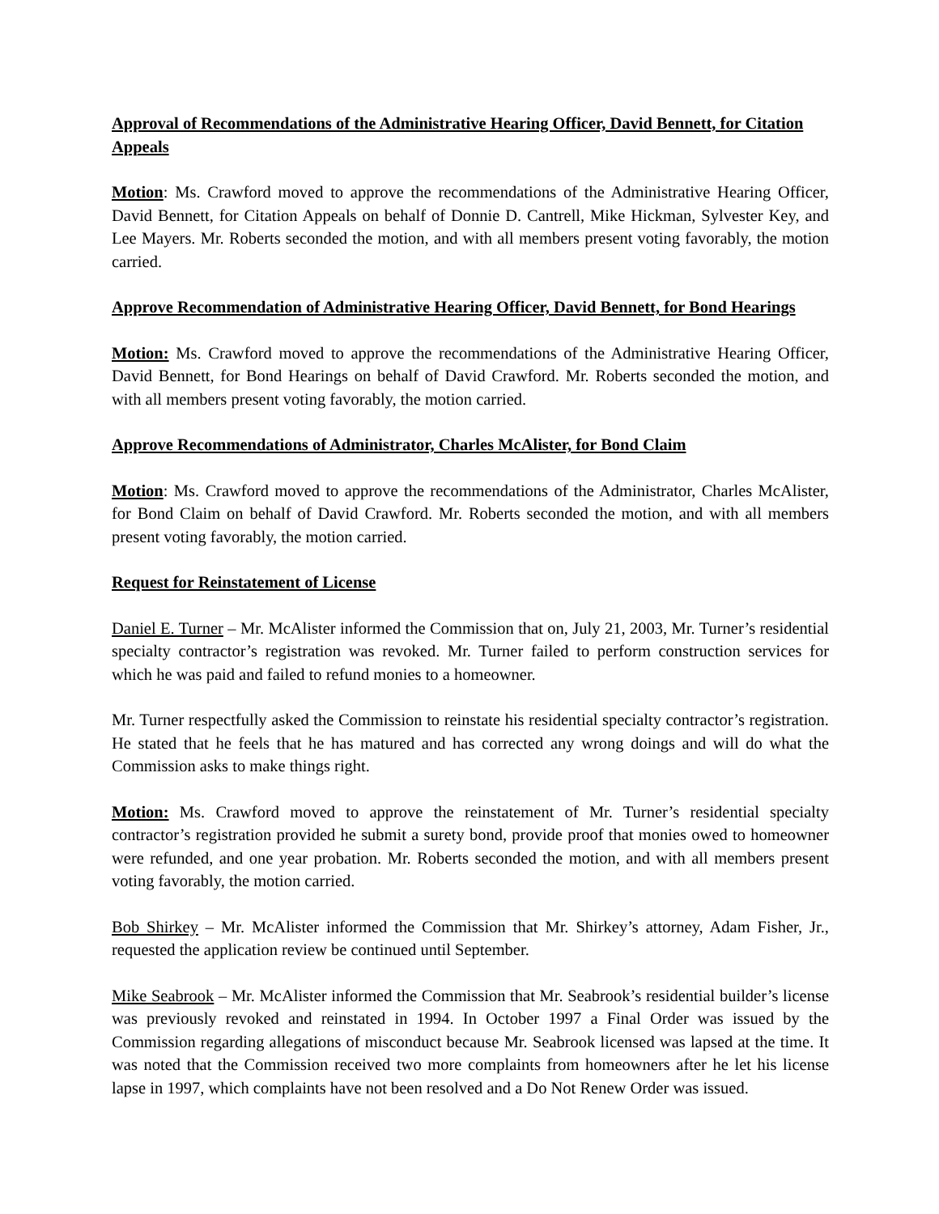Approval of Recommendations of the Administrative Hearing Officer, David Bennett, for Citation Appeals
Motion: Ms. Crawford moved to approve the recommendations of the Administrative Hearing Officer, David Bennett, for Citation Appeals on behalf of Donnie D. Cantrell, Mike Hickman, Sylvester Key, and Lee Mayers. Mr. Roberts seconded the motion, and with all members present voting favorably, the motion carried.
Approve Recommendation of Administrative Hearing Officer, David Bennett, for Bond Hearings
Motion: Ms. Crawford moved to approve the recommendations of the Administrative Hearing Officer, David Bennett, for Bond Hearings on behalf of David Crawford. Mr. Roberts seconded the motion, and with all members present voting favorably, the motion carried.
Approve Recommendations of Administrator, Charles McAlister, for Bond Claim
Motion: Ms. Crawford moved to approve the recommendations of the Administrator, Charles McAlister, for Bond Claim on behalf of David Crawford. Mr. Roberts seconded the motion, and with all members present voting favorably, the motion carried.
Request for Reinstatement of License
Daniel E. Turner – Mr. McAlister informed the Commission that on, July 21, 2003, Mr. Turner’s residential specialty contractor’s registration was revoked. Mr. Turner failed to perform construction services for which he was paid and failed to refund monies to a homeowner.
Mr. Turner respectfully asked the Commission to reinstate his residential specialty contractor’s registration. He stated that he feels that he has matured and has corrected any wrong doings and will do what the Commission asks to make things right.
Motion: Ms. Crawford moved to approve the reinstatement of Mr. Turner’s residential specialty contractor’s registration provided he submit a surety bond, provide proof that monies owed to homeowner were refunded, and one year probation. Mr. Roberts seconded the motion, and with all members present voting favorably, the motion carried.
Bob Shirkey – Mr. McAlister informed the Commission that Mr. Shirkey’s attorney, Adam Fisher, Jr., requested the application review be continued until September.
Mike Seabrook – Mr. McAlister informed the Commission that Mr. Seabrook’s residential builder’s license was previously revoked and reinstated in 1994. In October 1997 a Final Order was issued by the Commission regarding allegations of misconduct because Mr. Seabrook licensed was lapsed at the time. It was noted that the Commission received two more complaints from homeowners after he let his license lapse in 1997, which complaints have not been resolved and a Do Not Renew Order was issued.